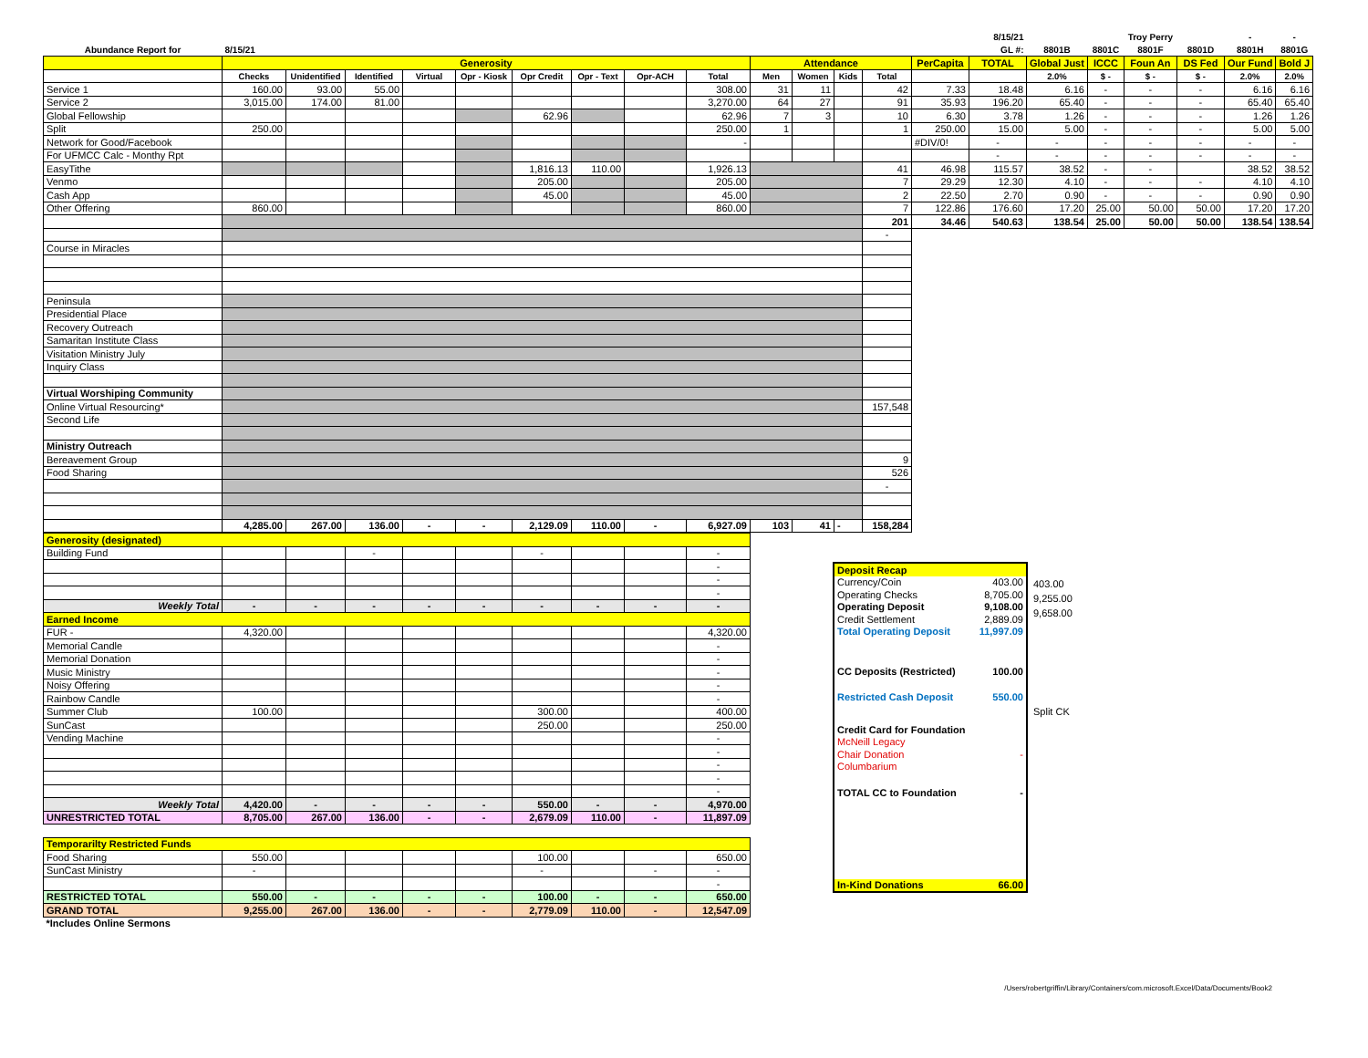| | | | | | | | | | | | | | | | 8/15/21 | | | Troy Perry | | - | - |
| Abundance Report for | 8/15/21 | | | | | | | | | | | | | | GL #: | 8801B | 8801C | 8801F | 8801D | 8801H | 8801G |
| | Generosity | | | | | | | | | Attendance | | | | PerCapita | TOTAL | Global Just | ICCC | Foun An | DS Fed | Our Fund | Bold J |
| | Checks | Unidentified | Identified | Virtual | Opr - Kiosk | Opr Credit | Opr - Text | Opr-ACH | Total | Men | Women | Kids | Total | | | 2.0% | $ - | $ - | $ - | 2.0% | 2.0% |
| Service 1 | 160.00 | 93.00 | 55.00 | | | | | | 308.00 | 31 | 11 | | 42 | 7.33 | 18.48 | 6.16 | - | - | - | 6.16 | 6.16 |
| Service 2 | 3,015.00 | 174.00 | 81.00 | | | | | | 3,270.00 | 64 | 27 | | 91 | 35.93 | 196.20 | 65.40 | - | - | - | 65.40 | 65.40 |
| Global Fellowship | | | | | | 62.96 | | | 62.96 | 7 | 3 | | 10 | 6.30 | 3.78 | 1.26 | - | - | - | 1.26 | 1.26 |
| Split | 250.00 | | | | | | | | 250.00 | 1 | | | 1 | 250.00 | 15.00 | 5.00 | - | - | - | 5.00 | 5.00 |
| Network for Good/Facebook | | | | | | | | | - | | | | | #DIV/0! | - | - | - | - | - | - | - |
| For UFMCC Calc - Monthy Rpt | | | | | | | | | | | | | | | - | - | - | - | - | - | - |
| EasyTithe | | | | | | 1,816.13 | 110.00 | | 1,926.13 | | | | 41 | 46.98 | 115.57 | 38.52 | - | - | | 38.52 | 38.52 |
| Venmo | | | | | | 205.00 | | | 205.00 | | | | 7 | 29.29 | 12.30 | 4.10 | - | - | - | 4.10 | 4.10 |
| Cash App | | | | | | 45.00 | | | 45.00 | | | | 2 | 22.50 | 2.70 | 0.90 | - | - | - | 0.90 | 0.90 |
| Other Offering | 860.00 | | | | | | | | 860.00 | | | | 7 | 122.86 | 176.60 | 17.20 | 25.00 | 50.00 | 50.00 | 17.20 | 17.20 |
| | | | | | | | | | | | | | 201 | 34.46 | 540.63 | 138.54 | 25.00 | 50.00 | 50.00 | 138.54 | 138.54 |
| | | | | | | | | | | | | | - | | | | | | | | |
| Course in Miracles | | | | | | | | | | | | | | | | | | | | | |
| Peninsula | | | | | | | | | | | | | | | | | | | | | |
| Presidential Place | | | | | | | | | | | | | | | | | | | | | |
| Recovery Outreach | | | | | | | | | | | | | | | | | | | | | |
| Samaritan Institute Class | | | | | | | | | | | | | | | | | | | | | |
| Visitation Ministry July | | | | | | | | | | | | | | | | | | | | | |
| Inquiry Class | | | | | | | | | | | | | | | | | | | | | |
| Virtual Worshiping Community | | | | | | | | | | | | | | | | | | | | | |
| Online Virtual Resourcing* | | | | | | | | | | | | | 157,548 | | | | | | | | |
| Second Life | | | | | | | | | | | | | | | | | | | | | |
| Ministry Outreach | | | | | | | | | | | | | | | | | | | | | |
| Bereavement Group | | | | | | | | | | | | | 9 | | | | | | | | |
| Food Sharing | | | | | | | | | | | | | 526 | | | | | | | | |
| | | | | | | | | | | | | | - | | | | | | | | |
| | 4,285.00 | 267.00 | 136.00 | - | - | 2,129.09 | 110.00 | - | 6,927.09 | 103 | 41 | - | 158,284 | | | | | | | | |
| Generosity (designated) | | | | | | | | | |
| Building Fund | | | - | | | - | | | - |
| | | | | | | | | | - |
| | | | | | | | | | - |
| | | | | | | | | | - |
| Weekly Total | - | - | - | - | - | - | - | - | - |
| Earned Income | | | | | | | | | |
| FUR - | 4,320.00 | | | | | | | | 4,320.00 |
| Memorial Candle | | | | | | | | | - |
| Memorial Donation | | | | | | | | | - |
| Music Ministry | | | | | | | | | - |
| Noisy Offering | | | | | | | | | - |
| Rainbow Candle | | | | | | | | | - |
| Summer Club | 100.00 | | | | | 300.00 | | | 400.00 |
| SunCast | | | | | | 250.00 | | | 250.00 |
| Vending Machine | | | | | | | | | - |
| | | | | | | | | | - |
| | | | | | | | | | - |
| | | | | | | | | | - |
| | | | | | | | | | - |
| Weekly Total | 4,420.00 | - | - | - | - | 550.00 | - | - | 4,970.00 |
| UNRESTRICTED TOTAL | 8,705.00 | 267.00 | 136.00 | - | - | 2,679.09 | 110.00 | - | 11,897.09 |
| Temporarilty Restricted Funds | | | | | | | | | |
| Food Sharing | 550.00 | | | | | 100.00 | | | 650.00 |
| SunCast Ministry | - | | | | | - | | - | - |
| | | | | | | | | | - |
| RESTRICTED TOTAL | 550.00 | - | - | - | - | 100.00 | - | - | 650.00 |
| GRAND TOTAL | 9,255.00 | 267.00 | 136.00 | - | - | 2,779.09 | 110.00 | - | 12,547.09 |
| *Includes Online Sermons | | | | | | | | | |
| Deposit Recap | |
| Currency/Coin | 403.00 |
| Operating Checks | 8,705.00 |
| Operating Deposit | 9,108.00 |
| Credit Settlement | 2,889.09 |
| Total Operating Deposit | 11,997.09 |
| CC Deposits (Restricted) | 100.00 |
| Restricted Cash Deposit | 550.00 |
| Credit Card for Foundation | |
| McNeill Legacy | |
| Chair Donation | - |
| Columbarium | |
| TOTAL CC to Foundation | - |
| In-Kind Donations | 66.00 |
403.00
9,255.00
9,658.00
Split CK
/Users/robertgriffin/Library/Containers/com.microsoft.Excel/Data/Documents/Book2